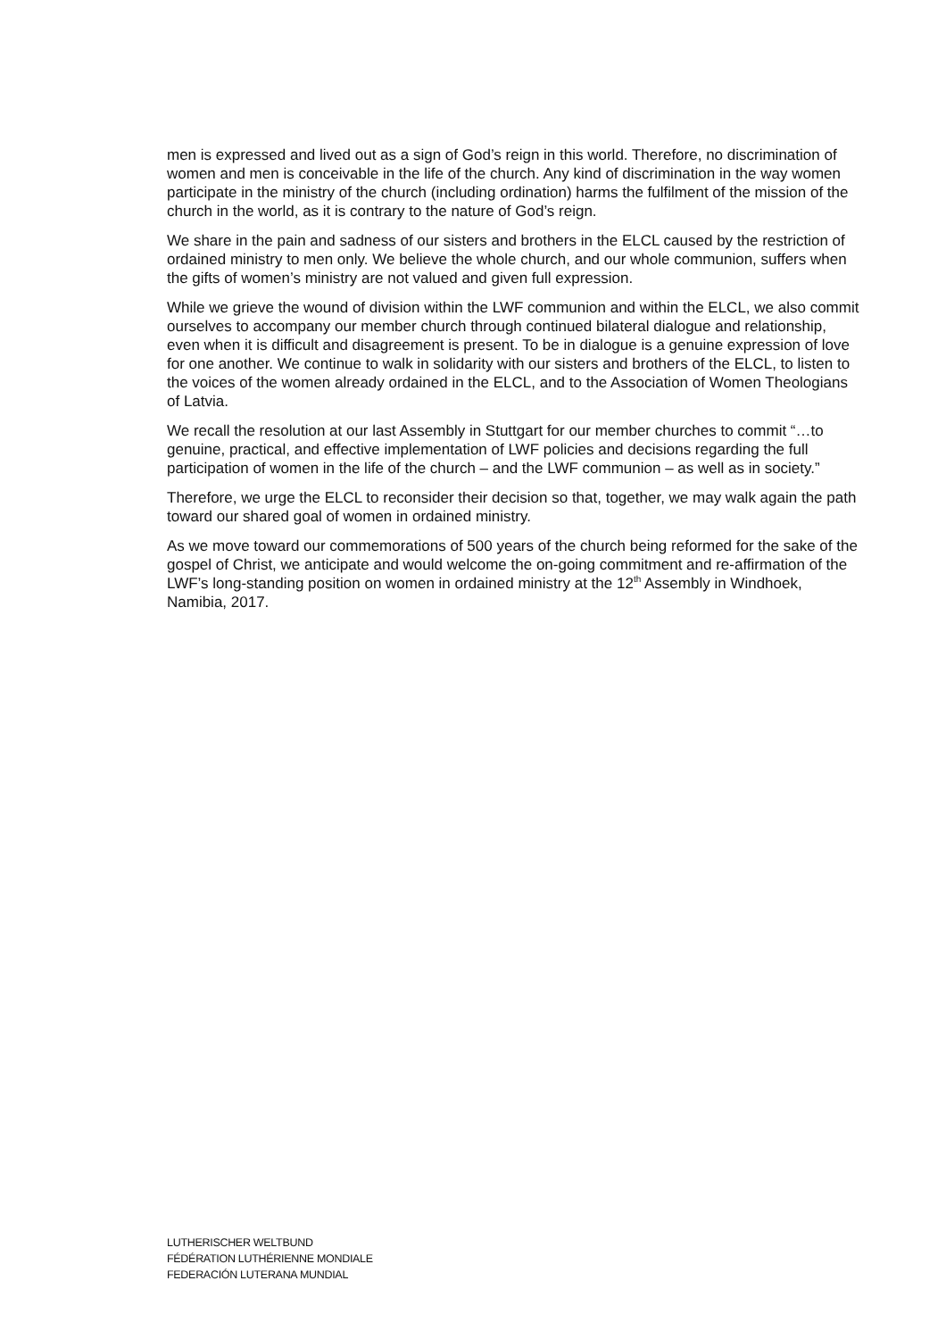men is expressed and lived out as a sign of God’s reign in this world. Therefore, no discrimination of women and men is conceivable in the life of the church. Any kind of discrimination in the way women participate in the ministry of the church (including ordination) harms the fulfilment of the mission of the church in the world, as it is contrary to the nature of God’s reign.
We share in the pain and sadness of our sisters and brothers in the ELCL caused by the restriction of ordained ministry to men only. We believe the whole church, and our whole communion, suffers when the gifts of women’s ministry are not valued and given full expression.
While we grieve the wound of division within the LWF communion and within the ELCL, we also commit ourselves to accompany our member church through continued bilateral dialogue and relationship, even when it is difficult and disagreement is present. To be in dialogue is a genuine expression of love for one another. We continue to walk in solidarity with our sisters and brothers of the ELCL, to listen to the voices of the women already ordained in the ELCL, and to the Association of Women Theologians of Latvia.
We recall the resolution at our last Assembly in Stuttgart for our member churches to commit “…to genuine, practical, and effective implementation of LWF policies and decisions regarding the full participation of women in the life of the church – and the LWF communion – as well as in society.”
Therefore, we urge the ELCL to reconsider their decision so that, together, we may walk again the path toward our shared goal of women in ordained ministry.
As we move toward our commemorations of 500 years of the church being reformed for the sake of the gospel of Christ, we anticipate and would welcome the on-going commitment and re-affirmation of the LWF’s long-standing position on women in ordained ministry at the 12<sup>th</sup> Assembly in Windhoek, Namibia, 2017.
LUTHERISCHER WELTBUND
FÉDÉRATION LUTHÉRIENNE MONDIALE
FEDERACIÓN LUTERANA MUNDIAL